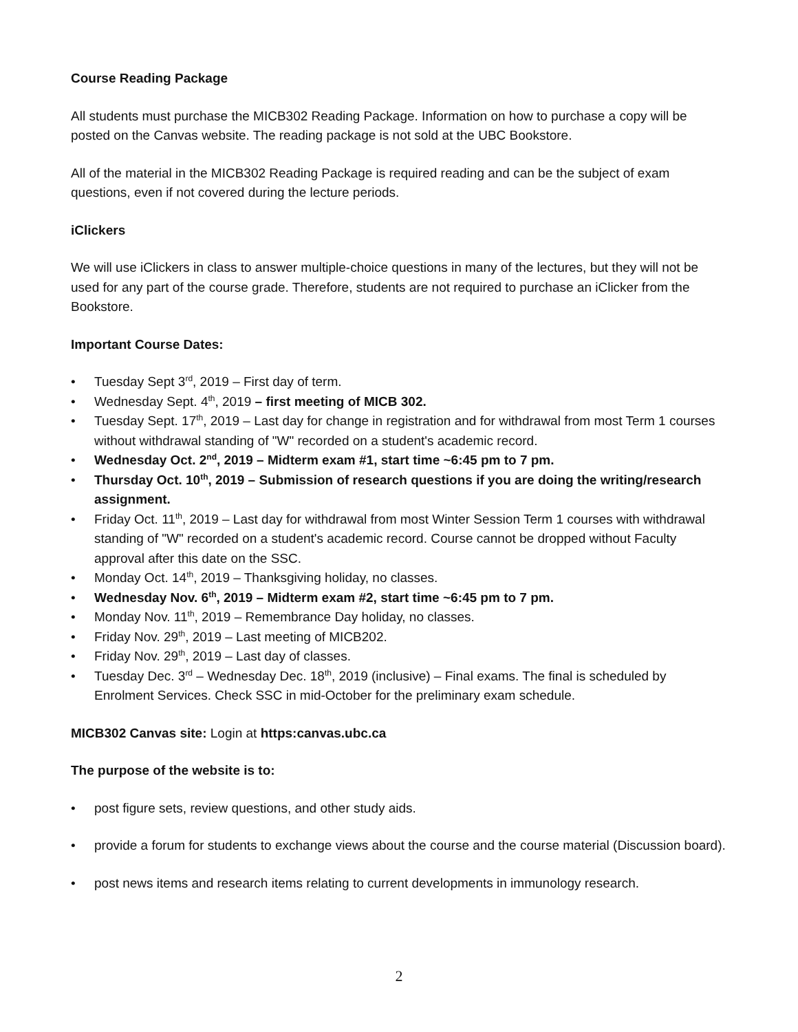Course Reading Package
All students must purchase the MICB302 Reading Package. Information on how to purchase a copy will be posted on the Canvas website. The reading package is not sold at the UBC Bookstore.
All of the material in the MICB302 Reading Package is required reading and can be the subject of exam questions, even if not covered during the lecture periods.
iClickers
We will use iClickers in class to answer multiple-choice questions in many of the lectures, but they will not be used for any part of the course grade. Therefore, students are not required to purchase an iClicker from the Bookstore.
Important Course Dates:
• Tuesday Sept 3<sup>rd</sup>, 2019 – First day of term.
• Wednesday Sept. 4<sup>th</sup>, 2019 – first meeting of MICB 302.
• Tuesday Sept. 17<sup>th</sup>, 2019 – Last day for change in registration and for withdrawal from most Term 1 courses without withdrawal standing of "W" recorded on a student's academic record.
• Wednesday Oct. 2<sup>nd</sup>, 2019 – Midterm exam #1, start time ~6:45 pm to 7 pm.
• Thursday Oct. 10<sup>th</sup>, 2019 – Submission of research questions if you are doing the writing/research assignment.
• Friday Oct. 11<sup>th</sup>, 2019 – Last day for withdrawal from most Winter Session Term 1 courses with withdrawal standing of "W" recorded on a student's academic record. Course cannot be dropped without Faculty approval after this date on the SSC.
• Monday Oct. 14<sup>th</sup>, 2019 – Thanksgiving holiday, no classes.
• Wednesday Nov. 6<sup>th</sup>, 2019 – Midterm exam #2, start time ~6:45 pm to 7 pm.
• Monday Nov. 11<sup>th</sup>, 2019 – Remembrance Day holiday, no classes.
• Friday Nov. 29<sup>th</sup>, 2019 – Last meeting of MICB202.
• Friday Nov. 29<sup>th</sup>, 2019 – Last day of classes.
• Tuesday Dec. 3<sup>rd</sup> – Wednesday Dec. 18<sup>th</sup>, 2019 (inclusive) – Final exams. The final is scheduled by Enrolment Services. Check SSC in mid-October for the preliminary exam schedule.
MICB302 Canvas site: Login at https:canvas.ubc.ca
The purpose of the website is to:
• post figure sets, review questions, and other study aids.
• provide a forum for students to exchange views about the course and the course material (Discussion board).
• post news items and research items relating to current developments in immunology research.
2